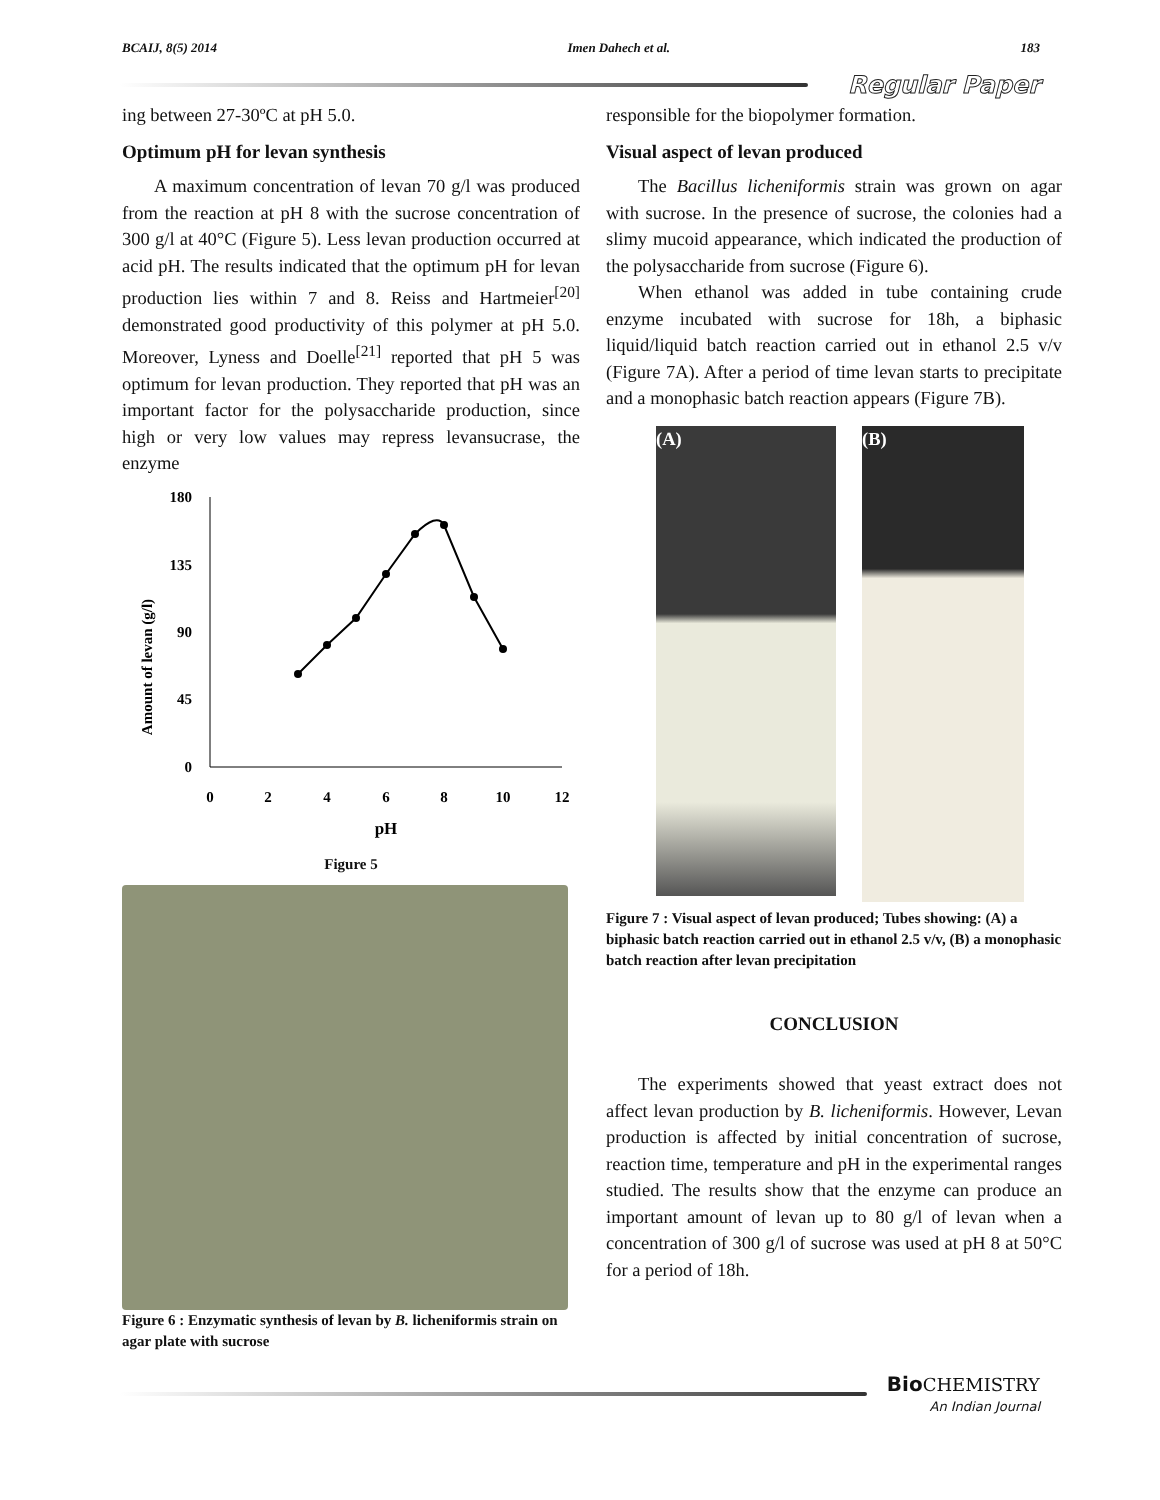BCAIJ, 8(5) 2014 Imen Dahech et al. 183
Regular Paper
ing between 27-30ºC at pH 5.0.
Optimum pH for levan synthesis
A maximum concentration of levan 70 g/l was produced from the reaction at pH 8 with the sucrose concentration of 300 g/l at 40°C (Figure 5). Less levan production occurred at acid pH. The results indicated that the optimum pH for levan production lies within 7 and 8. Reiss and Hartmeier<sup>[20]</sup> demonstrated good productivity of this polymer at pH 5.0. Moreover, Lyness and Doelle<sup>[21]</sup> reported that pH 5 was optimum for levan production. They reported that pH was an important factor for the polysaccharide production, since high or very low values may repress levansucrase, the enzyme
Amount of levan (g/l)
180
135
90
45
0
0
2
4
6
8
10
12
pH
Figure 5
Figure 6 : Enzymatic synthesis of levan by B. licheniformis strain on agar plate with sucrose
responsible for the biopolymer formation.
Visual aspect of levan produced
The Bacillus licheniformis strain was grown on agar with sucrose. In the presence of sucrose, the colonies had a slimy mucoid appearance, which indicated the production of the polysaccharide from sucrose (Figure 6).
When ethanol was added in tube containing crude enzyme incubated with sucrose for 18h, a biphasic liquid/liquid batch reaction carried out in ethanol 2.5 v/v (Figure 7A). After a period of time levan starts to precipitate and a monophasic batch reaction appears (Figure 7B).
(A)
(B)
Figure 7 : Visual aspect of levan produced; Tubes showing: (A) a biphasic batch reaction carried out in ethanol 2.5 v/v, (B) a monophasic batch reaction after levan precipitation
CONCLUSION
The experiments showed that yeast extract does not affect levan production by B. licheniformis. However, Levan production is affected by initial concentration of sucrose, reaction time, temperature and pH in the experimental ranges studied. The results show that the enzyme can produce an important amount of levan up to 80 g/l of levan when a concentration of 300 g/l of sucrose was used at pH 8 at 50°C for a period of 18h.
Bio CHEMISTRY
An Indian Journal